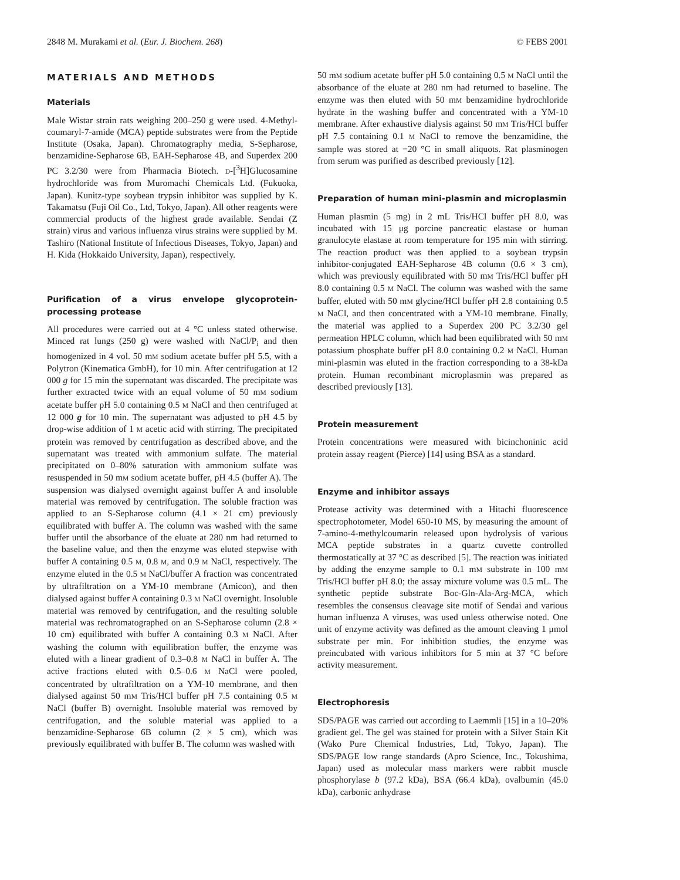2848 M. Murakami et al. (Eur. J. Biochem. 268) © FEBS 2001
MATERIALS AND METHODS
Materials
Male Wistar strain rats weighing 200–250 g were used. 4-Methyl-coumaryl-7-amide (MCA) peptide substrates were from the Peptide Institute (Osaka, Japan). Chromatography media, S-Sepharose, benzamidine-Sepharose 6B, EAH-Sepharose 4B, and Superdex 200 PC 3.2/30 were from Pharmacia Biotech. D-[<sup>3</sup>H]Glucosamine hydrochloride was from Muromachi Chemicals Ltd. (Fukuoka, Japan). Kunitz-type soybean trypsin inhibitor was supplied by K. Takamatsu (Fuji Oil Co., Ltd, Tokyo, Japan). All other reagents were commercial products of the highest grade available. Sendai (Z strain) virus and various influenza virus strains were supplied by M. Tashiro (National Institute of Infectious Diseases, Tokyo, Japan) and H. Kida (Hokkaido University, Japan), respectively.
Purification of a virus envelope glycoprotein-processing protease
All procedures were carried out at 4 °C unless stated otherwise. Minced rat lungs (250 g) were washed with NaCl/P<sub>i</sub> and then homogenized in 4 vol. 50 mM sodium acetate buffer pH 5.5, with a Polytron (Kinematica GmbH), for 10 min. After centrifugation at 12 000 g for 15 min the supernatant was discarded. The precipitate was further extracted twice with an equal volume of 50 mM sodium acetate buffer pH 5.0 containing 0.5 M NaCl and then centrifuged at 12 000 g for 10 min. The supernatant was adjusted to pH 4.5 by drop-wise addition of 1 M acetic acid with stirring. The precipitated protein was removed by centrifugation as described above, and the supernatant was treated with ammonium sulfate. The material precipitated on 0–80% saturation with ammonium sulfate was resuspended in 50 mM sodium acetate buffer, pH 4.5 (buffer A). The suspension was dialysed overnight against buffer A and insoluble material was removed by centrifugation. The soluble fraction was applied to an S-Sepharose column (4.1 × 21 cm) previously equilibrated with buffer A. The column was washed with the same buffer until the absorbance of the eluate at 280 nm had returned to the baseline value, and then the enzyme was eluted stepwise with buffer A containing 0.5 M, 0.8 M, and 0.9 M NaCl, respectively. The enzyme eluted in the 0.5 M NaCl/buffer A fraction was concentrated by ultrafiltration on a YM-10 membrane (Amicon), and then dialysed against buffer A containing 0.3 M NaCl overnight. Insoluble material was removed by centrifugation, and the resulting soluble material was rechromatographed on an S-Sepharose column (2.8 × 10 cm) equilibrated with buffer A containing 0.3 M NaCl. After washing the column with equilibration buffer, the enzyme was eluted with a linear gradient of 0.3–0.8 M NaCl in buffer A. The active fractions eluted with 0.5–0.6 M NaCl were pooled, concentrated by ultrafiltration on a YM-10 membrane, and then dialysed against 50 mM Tris/HCl buffer pH 7.5 containing 0.5 M NaCl (buffer B) overnight. Insoluble material was removed by centrifugation, and the soluble material was applied to a benzamidine-Sepharose 6B column (2 × 5 cm), which was previously equilibrated with buffer B. The column was washed with
50 mM sodium acetate buffer pH 5.0 containing 0.5 M NaCl until the absorbance of the eluate at 280 nm had returned to baseline. The enzyme was then eluted with 50 mM benzamidine hydrochloride hydrate in the washing buffer and concentrated with a YM-10 membrane. After exhaustive dialysis against 50 mM Tris/HCl buffer pH 7.5 containing 0.1 M NaCl to remove the benzamidine, the sample was stored at −20 °C in small aliquots. Rat plasminogen from serum was purified as described previously [12].
Preparation of human mini-plasmin and microplasmin
Human plasmin (5 mg) in 2 mL Tris/HCl buffer pH 8.0, was incubated with 15 μg porcine pancreatic elastase or human granulocyte elastase at room temperature for 195 min with stirring. The reaction product was then applied to a soybean trypsin inhibitor-conjugated EAH-Sepharose 4B column (0.6 × 3 cm), which was previously equilibrated with 50 mM Tris/HCl buffer pH 8.0 containing 0.5 M NaCl. The column was washed with the same buffer, eluted with 50 mM glycine/HCl buffer pH 2.8 containing 0.5 M NaCl, and then concentrated with a YM-10 membrane. Finally, the material was applied to a Superdex 200 PC 3.2/30 gel permeation HPLC column, which had been equilibrated with 50 mM potassium phosphate buffer pH 8.0 containing 0.2 M NaCl. Human mini-plasmin was eluted in the fraction corresponding to a 38-kDa protein. Human recombinant microplasmin was prepared as described previously [13].
Protein measurement
Protein concentrations were measured with bicinchoninic acid protein assay reagent (Pierce) [14] using BSA as a standard.
Enzyme and inhibitor assays
Protease activity was determined with a Hitachi fluorescence spectrophotometer, Model 650-10 MS, by measuring the amount of 7-amino-4-methylcoumarin released upon hydrolysis of various MCA peptide substrates in a quartz cuvette controlled thermostatically at 37 °C as described [5]. The reaction was initiated by adding the enzyme sample to 0.1 mM substrate in 100 mM Tris/HCl buffer pH 8.0; the assay mixture volume was 0.5 mL. The synthetic peptide substrate Boc-Gln-Ala-Arg-MCA, which resembles the consensus cleavage site motif of Sendai and various human influenza A viruses, was used unless otherwise noted. One unit of enzyme activity was defined as the amount cleaving 1 μmol substrate per min. For inhibition studies, the enzyme was preincubated with various inhibitors for 5 min at 37 °C before activity measurement.
Electrophoresis
SDS/PAGE was carried out according to Laemmli [15] in a 10–20% gradient gel. The gel was stained for protein with a Silver Stain Kit (Wako Pure Chemical Industries, Ltd, Tokyo, Japan). The SDS/PAGE low range standards (Apro Science, Inc., Tokushima, Japan) used as molecular mass markers were rabbit muscle phosphorylase b (97.2 kDa), BSA (66.4 kDa), ovalbumin (45.0 kDa), carbonic anhydrase